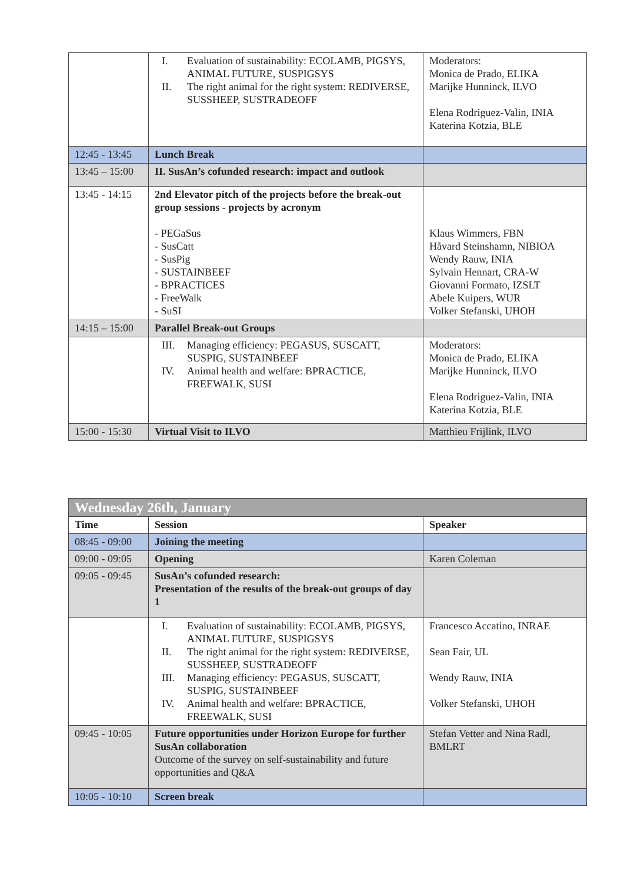| | I. Evaluation of sustainability: ECOLAMB, PIGSYS, ANIMAL FUTURE, SUSPIGSYS II. The right animal for the right system: REDIVERSE, SUSSHEEP, SUSTRADEOFF | Moderators: Monica de Prado, ELIKA Marijke Hunninck, ILVO Elena Rodriguez-Valin, INIA Katerina Kotzia, BLE |
| 12:45 - 13:45 | Lunch Break | |
| 13:45 – 15:00 | II. SusAn’s cofunded research: impact and outlook | |
| 13:45 - 14:15 | 2nd Elevator pitch of the projects before the break-out group sessions - projects by acronym - PEGaSus - SusCatt - SusPig - SUSTAINBEEF - BPRACTICES - FreeWalk - SuSI | Klaus Wimmers, FBN Håvard Steinshamn, NIBIOA Wendy Rauw, INIA Sylvain Hennart, CRA-W Giovanni Formato, IZSLT Abele Kuipers, WUR Volker Stefanski, UHOH |
| 14:15 – 15:00 | Parallel Break-out Groups | |
| | III. Managing efficiency: PEGASUS, SUSCATT, SUSPIG, SUSTAINBEEF IV. Animal health and welfare: BPRACTICE, FREEWALK, SUSI | Moderators: Monica de Prado, ELIKA Marijke Hunninck, ILVO Elena Rodriguez-Valin, INIA Katerina Kotzia, BLE |
| 15:00 - 15:30 | Virtual Visit to ILVO | Matthieu Frijlink, ILVO |
| Wednesday 26th, January | | |
| Time | Session | Speaker |
| 08:45 - 09:00 | Joining the meeting | |
| 09:00 - 09:05 | Opening | Karen Coleman |
| 09:05 - 09:45 | SusAn’s cofunded research: Presentation of the results of the break-out groups of day 1 | |
| | I. Evaluation of sustainability: ECOLAMB, PIGSYS, ANIMAL FUTURE, SUSPIGSYS II. The right animal for the right system: REDIVERSE, SUSSHEEP, SUSTRADEOFF III. Managing efficiency: PEGASUS, SUSCATT, SUSPIG, SUSTAINBEEF IV. Animal health and welfare: BPRACTICE, FREEWALK, SUSI | Francesco Accatino, INRAE Sean Fair, UL Wendy Rauw, INIA Volker Stefanski, UHOH |
| 09:45 - 10:05 | Future opportunities under Horizon Europe for further SusAn collaboration Outcome of the survey on self-sustainability and future opportunities and Q&A | Stefan Vetter and Nina Radl, BMLRT |
| 10:05 - 10:10 | Screen break | |